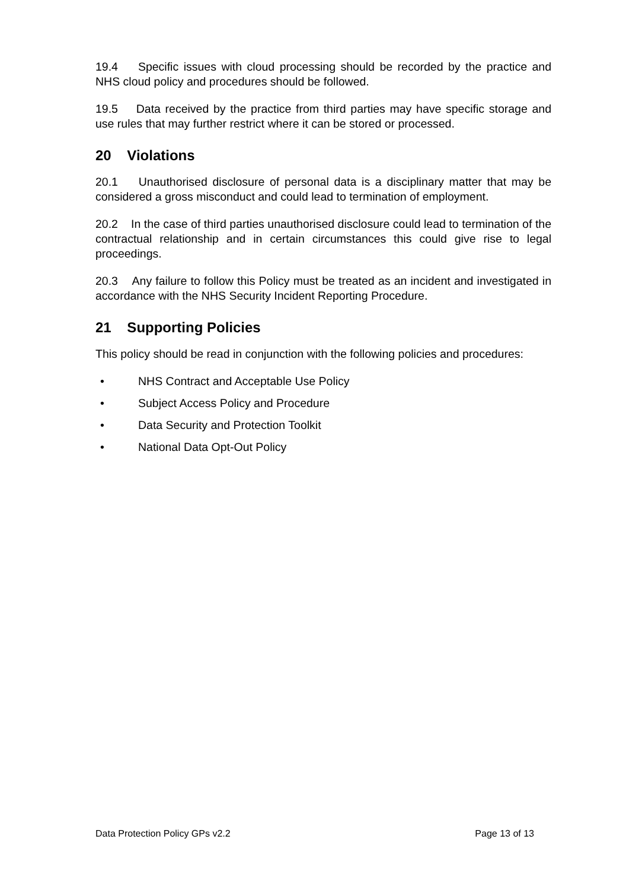19.4 Specific issues with cloud processing should be recorded by the practice and NHS cloud policy and procedures should be followed.
19.5 Data received by the practice from third parties may have specific storage and use rules that may further restrict where it can be stored or processed.
20 Violations
20.1 Unauthorised disclosure of personal data is a disciplinary matter that may be considered a gross misconduct and could lead to termination of employment.
20.2 In the case of third parties unauthorised disclosure could lead to termination of the contractual relationship and in certain circumstances this could give rise to legal proceedings.
20.3 Any failure to follow this Policy must be treated as an incident and investigated in accordance with the NHS Security Incident Reporting Procedure.
21 Supporting Policies
This policy should be read in conjunction with the following policies and procedures:
• NHS Contract and Acceptable Use Policy
• Subject Access Policy and Procedure
• Data Security and Protection Toolkit
• National Data Opt-Out Policy
Data Protection Policy GPs v2.2 Page 13 of 13